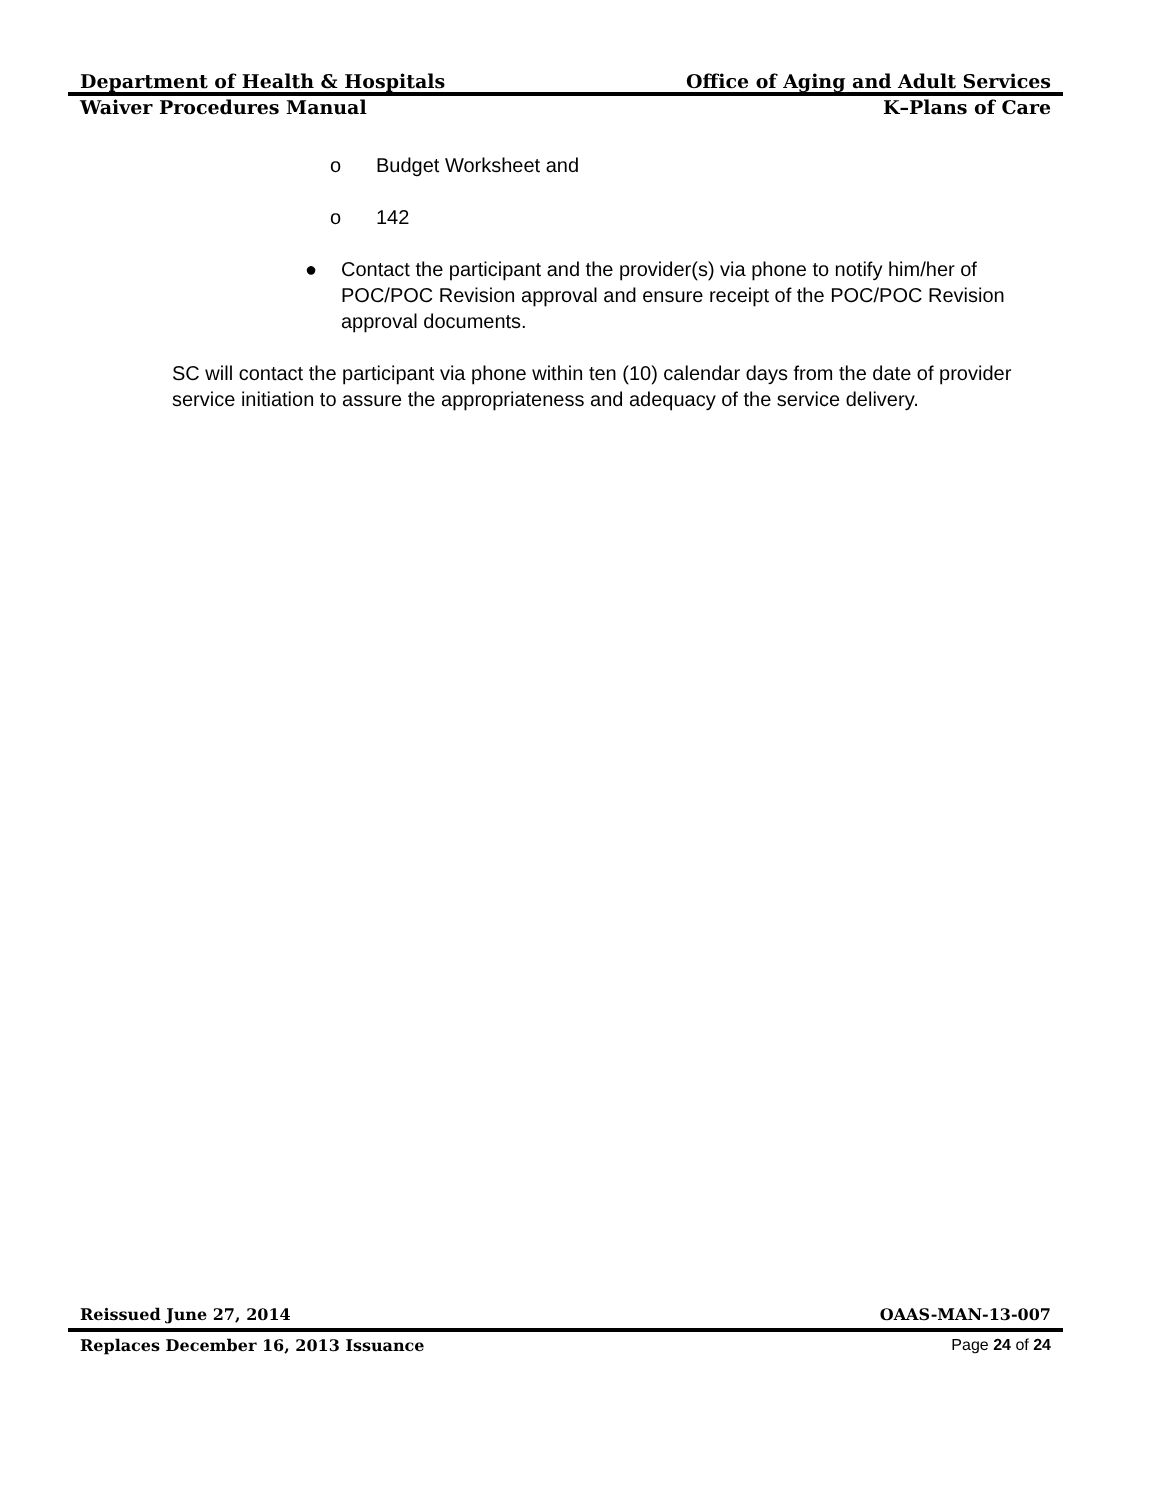Department of Health & Hospitals Office of Aging and Adult Services
Waiver Procedures Manual K–Plans of Care
o Budget Worksheet and
o 142
● Contact the participant and the provider(s) via phone to notify him/her of POC/POC Revision approval and ensure receipt of the POC/POC Revision approval documents.
SC will contact the participant via phone within ten (10) calendar days from the date of provider service initiation to assure the appropriateness and adequacy of the service delivery.
Reissued June 27, 2014 OAAS-MAN-13-007
Replaces December 16, 2013 Issuance Page 24 of 24